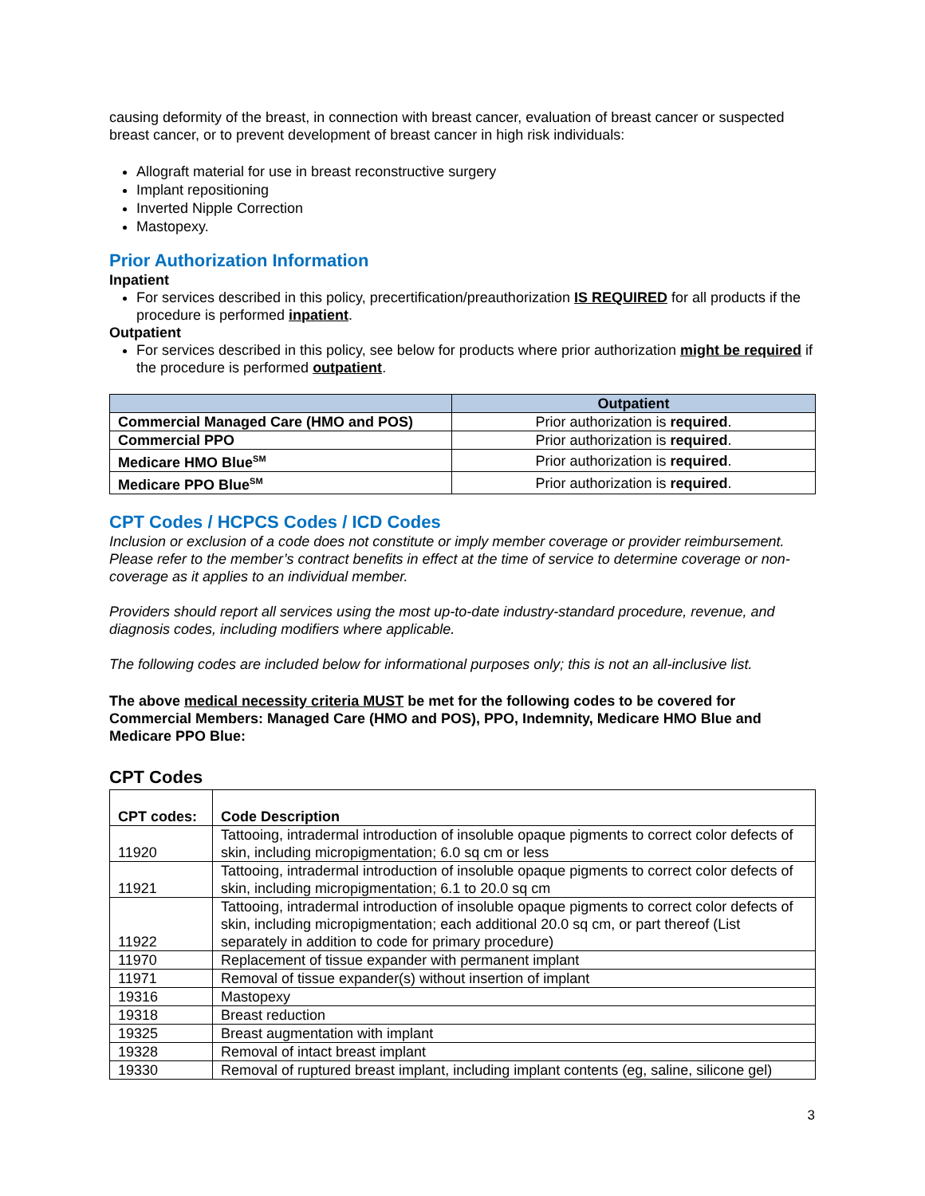causing deformity of the breast, in connection with breast cancer, evaluation of breast cancer or suspected breast cancer, or to prevent development of breast cancer in high risk individuals:
Allograft material for use in breast reconstructive surgery
Implant repositioning
Inverted Nipple Correction
Mastopexy.
Prior Authorization Information
Inpatient
For services described in this policy, precertification/preauthorization IS REQUIRED for all products if the procedure is performed inpatient.
Outpatient
For services described in this policy, see below for products where prior authorization might be required if the procedure is performed outpatient.
| | Outpatient |
| --- | --- |
| Commercial Managed Care (HMO and POS) | Prior authorization is required . |
| Commercial PPO | Prior authorization is required . |
| Medicare HMO Blue<sup>SM</sup> | Prior authorization is required . |
| Medicare PPO Blue<sup>SM</sup> | Prior authorization is required . |
CPT Codes / HCPCS Codes / ICD Codes
Inclusion or exclusion of a code does not constitute or imply member coverage or provider reimbursement. Please refer to the member’s contract benefits in effect at the time of service to determine coverage or non-coverage as it applies to an individual member.
Providers should report all services using the most up-to-date industry-standard procedure, revenue, and diagnosis codes, including modifiers where applicable.
The following codes are included below for informational purposes only; this is not an all-inclusive list.
The above medical necessity criteria MUST be met for the following codes to be covered for Commercial Members: Managed Care (HMO and POS), PPO, Indemnity, Medicare HMO Blue and Medicare PPO Blue:
CPT Codes
| CPT codes: | Code Description |
| 11920 | Tattooing, intradermal introduction of insoluble opaque pigments to correct color defects of skin, including micropigmentation; 6.0 sq cm or less |
| 11921 | Tattooing, intradermal introduction of insoluble opaque pigments to correct color defects of skin, including micropigmentation; 6.1 to 20.0 sq cm |
| 11922 | Tattooing, intradermal introduction of insoluble opaque pigments to correct color defects of skin, including micropigmentation; each additional 20.0 sq cm, or part thereof (List separately in addition to code for primary procedure) |
| 11970 | Replacement of tissue expander with permanent implant |
| 11971 | Removal of tissue expander(s) without insertion of implant |
| 19316 | Mastopexy |
| 19318 | Breast reduction |
| 19325 | Breast augmentation with implant |
| 19328 | Removal of intact breast implant |
| 19330 | Removal of ruptured breast implant, including implant contents (eg, saline, silicone gel) |
3